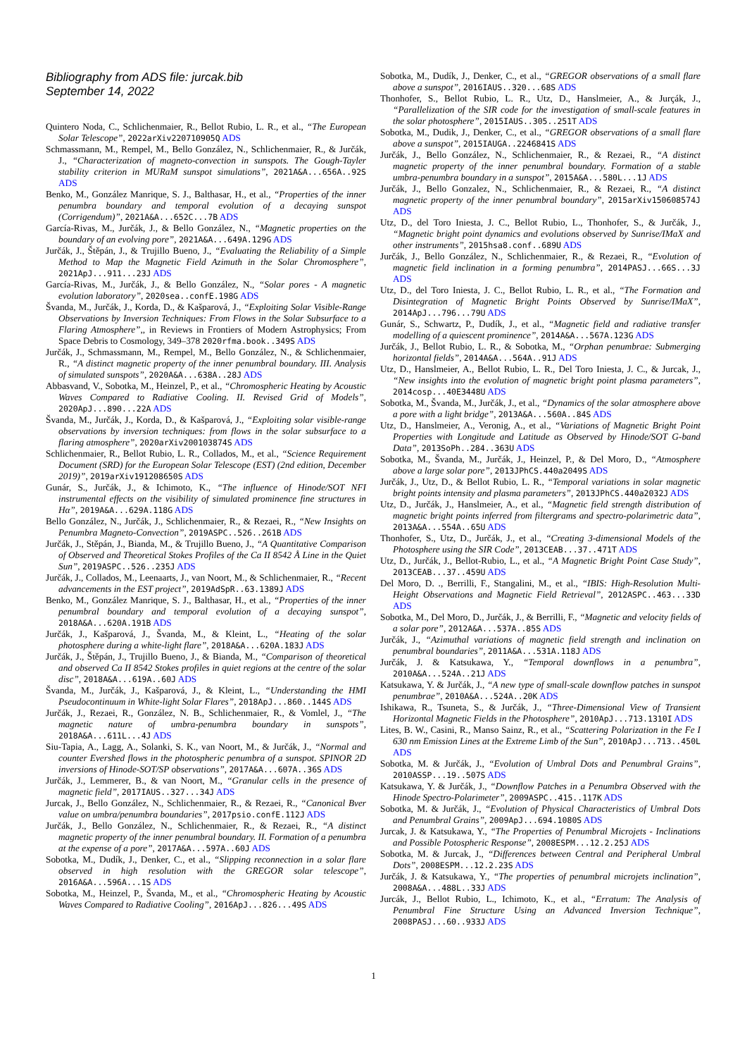Bibliography from ADS file: jurcak.bib
September 14, 2022
Quintero Noda, C., Schlichenmaier, R., Bellot Rubio, L. R., et al., “The European Solar Telescope”, 2022arXiv220710905Q ADS
Schmassmann, M., Rempel, M., Bello González, N., Schlichenmaier, R., & Jurčák, J., “Characterization of magneto-convection in sunspots. The Gough-Tayler stability criterion in MURaM sunspot simulations”, 2021A&A...656A..92S ADS
Benko, M., González Manrique, S. J., Balthasar, H., et al., “Properties of the inner penumbra boundary and temporal evolution of a decaying sunspot (Corrigendum)”, 2021A&A...652C...7B ADS
García-Rivas, M., Jurčák, J., & Bello González, N., “Magnetic properties on the boundary of an evolving pore”, 2021A&A...649A.129G ADS
Jurčák, J., Štěpán, J., & Trujillo Bueno, J., “Evaluating the Reliability of a Simple Method to Map the Magnetic Field Azimuth in the Solar Chromosphere”, 2021ApJ...911...23J ADS
García-Rivas, M., Jurčák, J., & Bello González, N., “Solar pores - A magnetic evolution laboratory”, 2020sea..confE.198G ADS
Švanda, M., Jurčák, J., Korda, D., & Kašparová, J., “Exploiting Solar Visible-Range Observations by Inversion Techniques: From Flows in the Solar Subsurface to a Flaring Atmosphere”,, in Reviews in Frontiers of Modern Astrophysics; From Space Debris to Cosmology, 349–378 2020rfma.book..349S ADS
Jurčák, J., Schmassmann, M., Rempel, M., Bello González, N., & Schlichenmaier, R., “A distinct magnetic property of the inner penumbral boundary. III. Analysis of simulated sunspots”, 2020A&A...638A..28J ADS
Abbasvand, V., Sobotka, M., Heinzel, P., et al., “Chromospheric Heating by Acoustic Waves Compared to Radiative Cooling. II. Revised Grid of Models”, 2020ApJ...890...22A ADS
Švanda, M., Jurčák, J., Korda, D., & Kašparová, J., “Exploiting solar visible-range observations by inversion techniques: from flows in the solar subsurface to a flaring atmosphere”, 2020arXiv200103874S ADS
Schlichenmaier, R., Bellot Rubio, L. R., Collados, M., et al., “Science Requirement Document (SRD) for the European Solar Telescope (EST) (2nd edition, December 2019)”, 2019arXiv191208650S ADS
Gunár, S., Jurčák, J., & Ichimoto, K., “The influence of Hinode/SOT NFI instrumental effects on the visibility of simulated prominence fine structures in Hα”, 2019A&A...629A.118G ADS
Bello González, N., Jurčák, J., Schlichenmaier, R., & Rezaei, R., “New Insights on Penumbra Magneto-Convection”, 2019ASPC..526..261B ADS
Jurčák, J., Stěpán, J., Bianda, M., & Trujillo Bueno, J., “A Quantitative Comparison of Observed and Theoretical Stokes Profiles of the Ca II 8542 Å Line in the Quiet Sun”, 2019ASPC..526..235J ADS
Jurčák, J., Collados, M., Leenaarts, J., van Noort, M., & Schlichenmaier, R., “Recent advancements in the EST project”, 2019AdSpR..63.1389J ADS
Benko, M., González Manrique, S. J., Balthasar, H., et al., “Properties of the inner penumbral boundary and temporal evolution of a decaying sunspot”, 2018A&A...620A.191B ADS
Jurčák, J., Kašparová, J., Švanda, M., & Kleint, L., “Heating of the solar photosphere during a white-light flare”, 2018A&A...620A.183J ADS
Jurčák, J., Štěpán, J., Trujillo Bueno, J., & Bianda, M., “Comparison of theoretical and observed Ca II 8542 Stokes profiles in quiet regions at the centre of the solar disc”, 2018A&A...619A..60J ADS
Švanda, M., Jurčák, J., Kašparová, J., & Kleint, L., “Understanding the HMI Pseudocontinuum in White-light Solar Flares”, 2018ApJ...860..144S ADS
Jurčák, J., Rezaei, R., González, N. B., Schlichenmaier, R., & Vomlel, J., “The magnetic nature of umbra-penumbra boundary in sunspots”, 2018A&A...611L...4J ADS
Siu-Tapia, A., Lagg, A., Solanki, S. K., van Noort, M., & Jurčák, J., “Normal and counter Evershed flows in the photospheric penumbra of a sunspot. SPINOR 2D inversions of Hinode-SOT/SP observations”, 2017A&A...607A..36S ADS
Jurčák, J., Lemmerer, B., & van Noort, M., “Granular cells in the presence of magnetic field”, 2017IAUS..327...34J ADS
Jurcak, J., Bello González, N., Schlichenmaier, R., & Rezaei, R., “Canonical Bver value on umbra/penumbra boundaries”, 2017psio.confE.112J ADS
Jurčák, J., Bello González, N., Schlichenmaier, R., & Rezaei, R., “A distinct magnetic property of the inner penumbral boundary. II. Formation of a penumbra at the expense of a pore”, 2017A&A...597A..60J ADS
Sobotka, M., Dudík, J., Denker, C., et al., “Slipping reconnection in a solar flare observed in high resolution with the GREGOR solar telescope”, 2016A&A...596A...1S ADS
Sobotka, M., Heinzel, P., Švanda, M., et al., “Chromospheric Heating by Acoustic Waves Compared to Radiative Cooling”, 2016ApJ...826...49S ADS
Sobotka, M., Dudík, J., Denker, C., et al., “GREGOR observations of a small flare above a sunspot”, 2016IAUS..320...68S ADS
Thonhofer, S., Bellot Rubio, L. R., Utz, D., Hanslmeier, A., & Jurçák, J., “Parallelization of the SIR code for the investigation of small-scale features in the solar photosphere”, 2015IAUS..305..251T ADS
Sobotka, M., Dudik, J., Denker, C., et al., “GREGOR observations of a small flare above a sunspot”, 2015IAUGA..2246841S ADS
Jurčák, J., Bello González, N., Schlichenmaier, R., & Rezaei, R., “A distinct magnetic property of the inner penumbral boundary. Formation of a stable umbra-penumbra boundary in a sunspot”, 2015A&A...580L...1J ADS
Jurčák, J., Bello Gonzalez, N., Schlichenmaier, R., & Rezaei, R., “A distinct magnetic property of the inner penumbral boundary”, 2015arXiv150608574J ADS
Utz, D., del Toro Iniesta, J. C., Bellot Rubio, L., Thonhofer, S., & Jurčák, J., “Magnetic bright point dynamics and evolutions observed by Sunrise/IMaX and other instruments”, 2015hsa8.conf..689U ADS
Jurčák, J., Bello González, N., Schlichenmaier, R., & Rezaei, R., “Evolution of magnetic field inclination in a forming penumbra”, 2014PASJ...66S...3J ADS
Utz, D., del Toro Iniesta, J. C., Bellot Rubio, L. R., et al., “The Formation and Disintegration of Magnetic Bright Points Observed by Sunrise/IMaX”, 2014ApJ...796...79U ADS
Gunár, S., Schwartz, P., Dudík, J., et al., “Magnetic field and radiative transfer modelling of a quiescent prominence”, 2014A&A...567A.123G ADS
Jurčák, J., Bellot Rubio, L. R., & Sobotka, M., “Orphan penumbrae: Submerging horizontal fields”, 2014A&A...564A..91J ADS
Utz, D., Hanslmeier, A., Bellot Rubio, L. R., Del Toro Iniesta, J. C., & Jurcak, J., “New insights into the evolution of magnetic bright point plasma parameters”, 2014cosp...40E3448U ADS
Sobotka, M., Švanda, M., Jurčák, J., et al., “Dynamics of the solar atmosphere above a pore with a light bridge”, 2013A&A...560A..84S ADS
Utz, D., Hanslmeier, A., Veronig, A., et al., “Variations of Magnetic Bright Point Properties with Longitude and Latitude as Observed by Hinode/SOT G-band Data”, 2013SoPh..284..363U ADS
Sobotka, M., Švanda, M., Jurčák, J., Heinzel, P., & Del Moro, D., “Atmosphere above a large solar pore”, 2013JPhCS.440a2049S ADS
Jurčák, J., Utz, D., & Bellot Rubio, L. R., “Temporal variations in solar magnetic bright points intensity and plasma parameters”, 2013JPhCS.440a2032J ADS
Utz, D., Jurčák, J., Hanslmeier, A., et al., “Magnetic field strength distribution of magnetic bright points inferred from filtergrams and spectro-polarimetric data”, 2013A&A...554A..65U ADS
Thonhofer, S., Utz, D., Jurčák, J., et al., “Creating 3-dimensional Models of the Photosphere using the SIR Code”, 2013CEAB...37..471T ADS
Utz, D., Jurčák, J., Bellot-Rubio, L., et al., “A Magnetic Bright Point Case Study”, 2013CEAB...37..459U ADS
Del Moro, D. ., Berrilli, F., Stangalini, M., et al., “IBIS: High-Resolution Multi-Height Observations and Magnetic Field Retrieval”, 2012ASPC..463...33D ADS
Sobotka, M., Del Moro, D., Jurčák, J., & Berrilli, F., “Magnetic and velocity fields of a solar pore”, 2012A&A...537A..85S ADS
Jurčák, J., “Azimuthal variations of magnetic field strength and inclination on penumbral boundaries”, 2011A&A...531A.118J ADS
Jurčák, J. & Katsukawa, Y., “Temporal downflows in a penumbra”, 2010A&A...524A..21J ADS
Katsukawa, Y. & Jurčák, J., “A new type of small-scale downflow patches in sunspot penumbrae”, 2010A&A...524A..20K ADS
Ishikawa, R., Tsuneta, S., & Jurčák, J., “Three-Dimensional View of Transient Horizontal Magnetic Fields in the Photosphere”, 2010ApJ...713.1310I ADS
Lites, B. W., Casini, R., Manso Sainz, R., et al., “Scattering Polarization in the Fe I 630 nm Emission Lines at the Extreme Limb of the Sun”, 2010ApJ...713..450L ADS
Sobotka, M. & Jurčák, J., “Evolution of Umbral Dots and Penumbral Grains”, 2010ASSP...19..507S ADS
Katsukawa, Y. & Jurčák, J., “Downflow Patches in a Penumbra Observed with the Hinode Spectro-Polarimeter”, 2009ASPC..415..117K ADS
Sobotka, M. & Jurčák, J., “Evolution of Physical Characteristics of Umbral Dots and Penumbral Grains”, 2009ApJ...694.1080S ADS
Jurcak, J. & Katsukawa, Y., “The Properties of Penumbral Microjets - Inclinations and Possible Potospheric Response”, 2008ESPM...12.2.25J ADS
Sobotka, M. & Jurcak, J., “Differences between Central and Peripheral Umbral Dots”, 2008ESPM...12.2.23S ADS
Jurčák, J. & Katsukawa, Y., “The properties of penumbral microjets inclination”, 2008A&A...488L..33J ADS
Jurcák, J., Bellot Rubio, L., Ichimoto, K., et al., “Erratum: The Analysis of Penumbral Fine Structure Using an Advanced Inversion Technique”, 2008PASJ...60..933J ADS
1